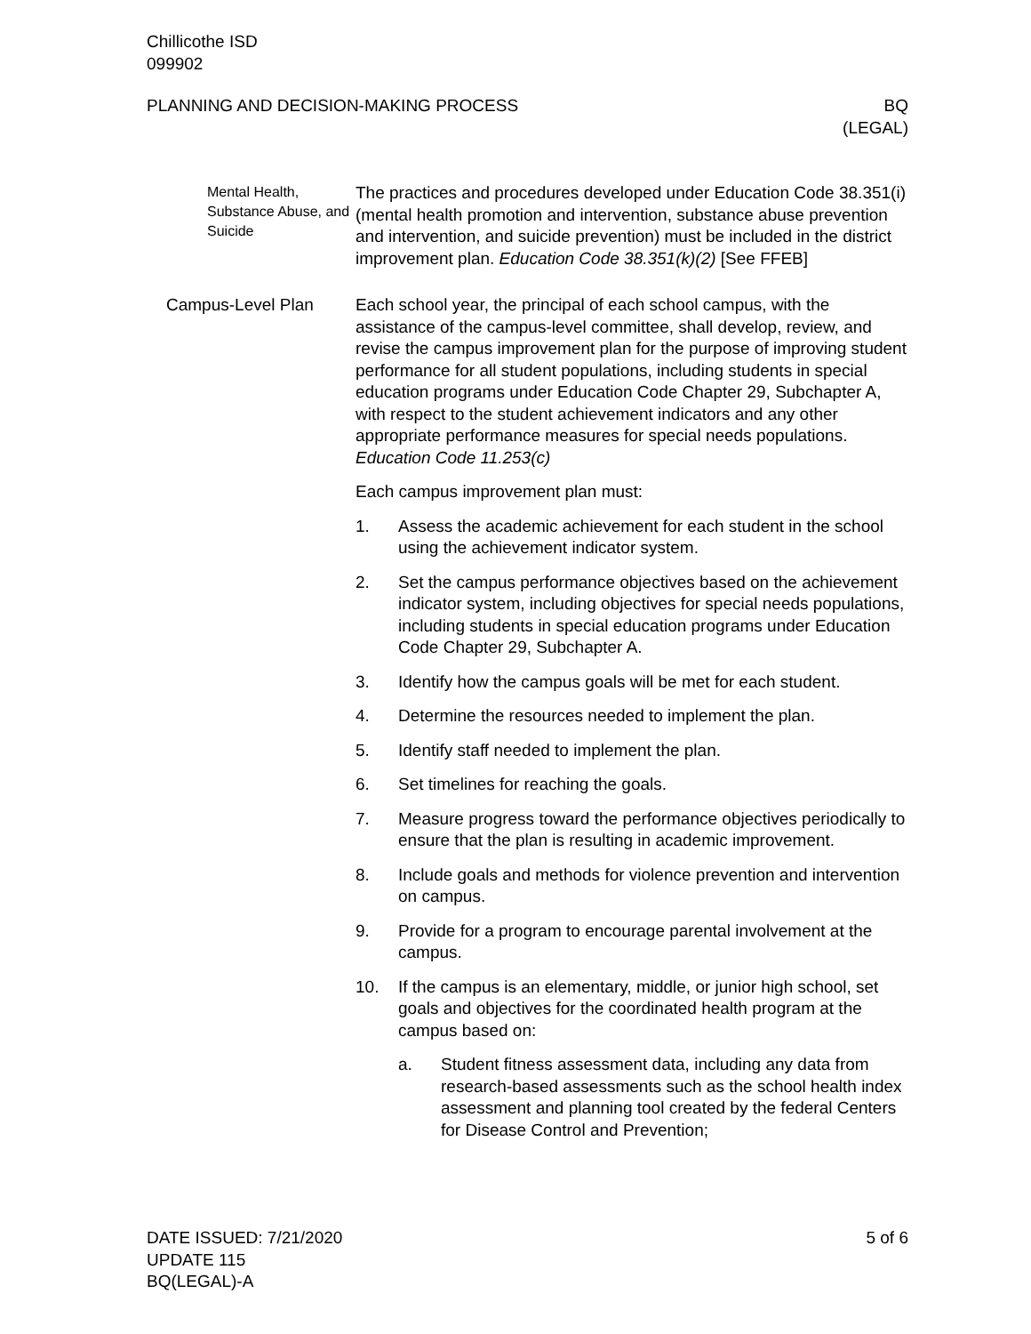Chillicothe ISD
099902
PLANNING AND DECISION-MAKING PROCESS
BQ
(LEGAL)
Mental Health, Substance Abuse, and Suicide
The practices and procedures developed under Education Code 38.351(i) (mental health promotion and intervention, substance abuse prevention and intervention, and suicide prevention) must be included in the district improvement plan. Education Code 38.351(k)(2) [See FFEB]
Campus-Level Plan Each school year, the principal of each school campus, with the assistance of the campus-level committee, shall develop, review, and revise the campus improvement plan for the purpose of improving student performance for all student populations, including students in special education programs under Education Code Chapter 29, Subchapter A, with respect to the student achievement indicators and any other appropriate performance measures for special needs populations. Education Code 11.253(c)
Each campus improvement plan must:
1. Assess the academic achievement for each student in the school using the achievement indicator system.
2. Set the campus performance objectives based on the achievement indicator system, including objectives for special needs populations, including students in special education programs under Education Code Chapter 29, Subchapter A.
3. Identify how the campus goals will be met for each student.
4. Determine the resources needed to implement the plan.
5. Identify staff needed to implement the plan.
6. Set timelines for reaching the goals.
7. Measure progress toward the performance objectives periodically to ensure that the plan is resulting in academic improvement.
8. Include goals and methods for violence prevention and intervention on campus.
9. Provide for a program to encourage parental involvement at the campus.
10. If the campus is an elementary, middle, or junior high school, set goals and objectives for the coordinated health program at the campus based on:
a. Student fitness assessment data, including any data from research-based assessments such as the school health index assessment and planning tool created by the federal Centers for Disease Control and Prevention;
DATE ISSUED: 7/21/2020
UPDATE 115
BQ(LEGAL)-A
5 of 6